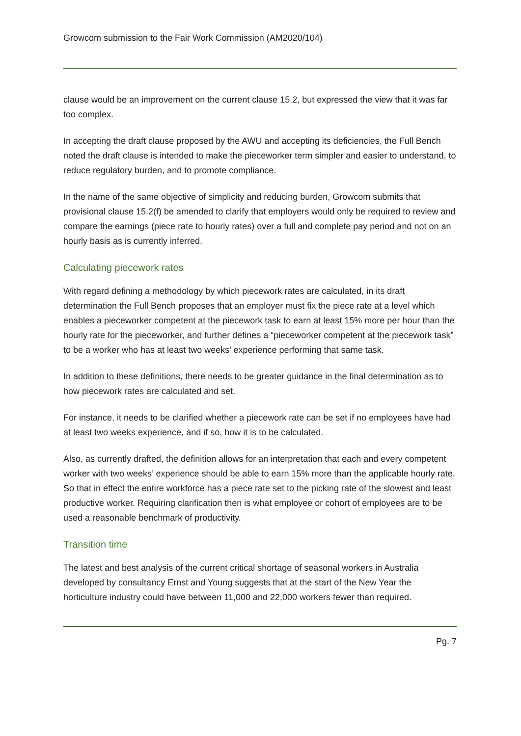Growcom submission to the Fair Work Commission (AM2020/104)
clause would be an improvement on the current clause 15.2, but expressed the view that it was far too complex.
In accepting the draft clause proposed by the AWU and accepting its deficiencies, the Full Bench noted the draft clause is intended to make the pieceworker term simpler and easier to understand, to reduce regulatory burden, and to promote compliance.
In the name of the same objective of simplicity and reducing burden, Growcom submits that provisional clause 15.2(f) be amended to clarify that employers would only be required to review and compare the earnings (piece rate to hourly rates) over a full and complete pay period and not on an hourly basis as is currently inferred.
Calculating piecework rates
With regard defining a methodology by which piecework rates are calculated, in its draft determination the Full Bench proposes that an employer must fix the piece rate at a level which enables a pieceworker competent at the piecework task to earn at least 15% more per hour than the hourly rate for the pieceworker, and further defines a “pieceworker competent at the piecework task” to be a worker who has at least two weeks’ experience performing that same task.
In addition to these definitions, there needs to be greater guidance in the final determination as to how piecework rates are calculated and set.
For instance, it needs to be clarified whether a piecework rate can be set if no employees have had at least two weeks experience, and if so, how it is to be calculated.
Also, as currently drafted, the definition allows for an interpretation that each and every competent worker with two weeks’ experience should be able to earn 15% more than the applicable hourly rate. So that in effect the entire workforce has a piece rate set to the picking rate of the slowest and least productive worker. Requiring clarification then is what employee or cohort of employees are to be used a reasonable benchmark of productivity.
Transition time
The latest and best analysis of the current critical shortage of seasonal workers in Australia developed by consultancy Ernst and Young suggests that at the start of the New Year the horticulture industry could have between 11,000 and 22,000 workers fewer than required.
Pg. 7